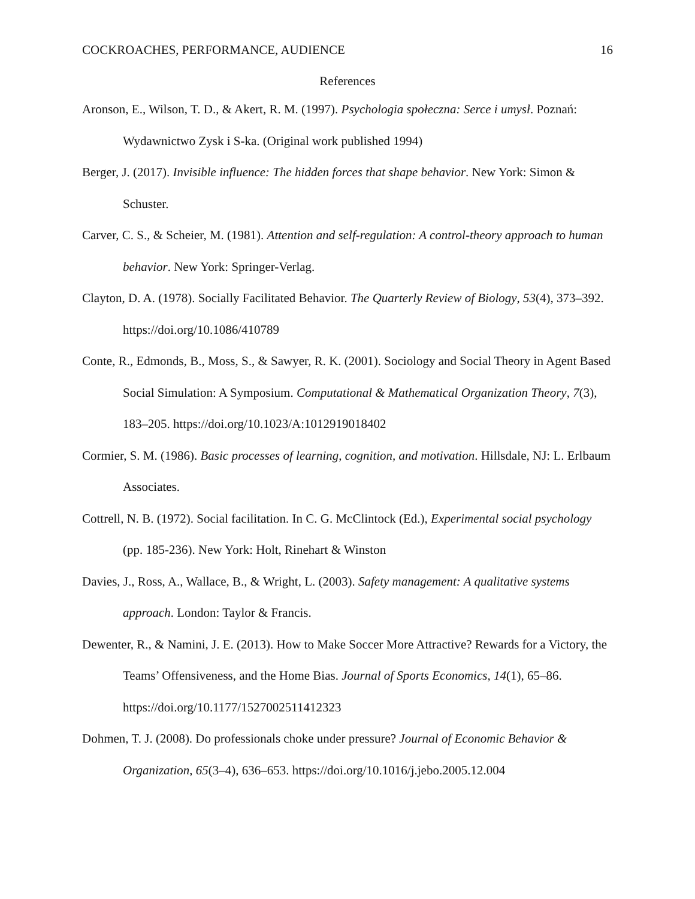COCKROACHES, PERFORMANCE, AUDIENCE 16
References
Aronson, E., Wilson, T. D., & Akert, R. M. (1997). Psychologia społeczna: Serce i umysł. Poznań: Wydawnictwo Zysk i S-ka. (Original work published 1994)
Berger, J. (2017). Invisible influence: The hidden forces that shape behavior. New York: Simon & Schuster.
Carver, C. S., & Scheier, M. (1981). Attention and self-regulation: A control-theory approach to human behavior. New York: Springer-Verlag.
Clayton, D. A. (1978). Socially Facilitated Behavior. The Quarterly Review of Biology, 53(4), 373–392. https://doi.org/10.1086/410789
Conte, R., Edmonds, B., Moss, S., & Sawyer, R. K. (2001). Sociology and Social Theory in Agent Based Social Simulation: A Symposium. Computational & Mathematical Organization Theory, 7(3), 183–205. https://doi.org/10.1023/A:1012919018402
Cormier, S. M. (1986). Basic processes of learning, cognition, and motivation. Hillsdale, NJ: L. Erlbaum Associates.
Cottrell, N. B. (1972). Social facilitation. In C. G. McClintock (Ed.), Experimental social psychology (pp. 185-236). New York: Holt, Rinehart & Winston
Davies, J., Ross, A., Wallace, B., & Wright, L. (2003). Safety management: A qualitative systems approach. London: Taylor & Francis.
Dewenter, R., & Namini, J. E. (2013). How to Make Soccer More Attractive? Rewards for a Victory, the Teams’ Offensiveness, and the Home Bias. Journal of Sports Economics, 14(1), 65–86. https://doi.org/10.1177/1527002511412323
Dohmen, T. J. (2008). Do professionals choke under pressure? Journal of Economic Behavior & Organization, 65(3–4), 636–653. https://doi.org/10.1016/j.jebo.2005.12.004